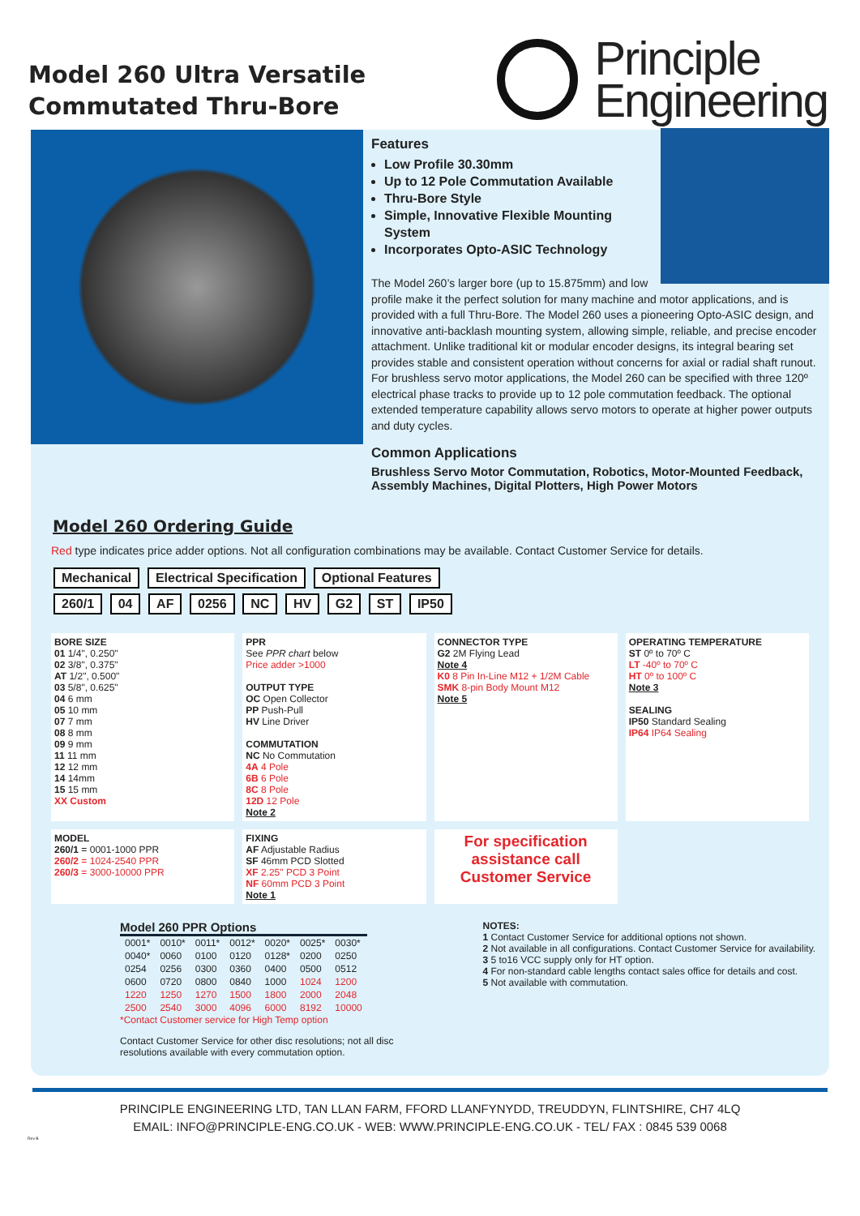Model 260 Ultra Versatile
Commutated Thru-Bore
Principle
Engineering
Features
Low Profile 30.30mm
Up to 12 Pole Commutation Available
Thru-Bore Style
Simple, Innovative Flexible Mounting System
Incorporates Opto-ASIC Technology
The Model 260’s larger bore (up to 15.875mm) and low profile make it the perfect solution for many machine and motor applications, and is provided with a full Thru-Bore. The Model 260 uses a pioneering Opto-ASIC design, and innovative anti-backlash mounting system, allowing simple, reliable, and precise encoder attachment. Unlike traditional kit or modular encoder designs, its integral bearing set provides stable and consistent operation without concerns for axial or radial shaft runout. For brushless servo motor applications, the Model 260 can be specified with three 120º electrical phase tracks to provide up to 12 pole commutation feedback. The optional extended temperature capability allows servo motors to operate at higher power outputs and duty cycles.
Common Applications
Brushless Servo Motor Commutation, Robotics, Motor-Mounted Feedback, Assembly Machines, Digital Plotters, High Power Motors
Model 260 Ordering Guide
Red type indicates price adder options. Not all configuration combinations may be available. Contact Customer Service for details.
Mechanical Electrical Specification Optional Features
260/1 04 AF 0256 NC HV G2 ST IP50
BORE SIZE
01 1/4", 0.250"
02 3/8", 0.375"
AT 1/2", 0.500"
03 5/8", 0.625"
04 6 mm
05 10 mm
07 7 mm
08 8 mm
09 9 mm
11 11 mm
12 12 mm
14 14mm
15 15 mm
XX Custom
PPR
See PPR chart below
Price adder >1000
OUTPUT TYPE
OC Open Collector
PP Push-Pull
HV Line Driver
COMMUTATION
NC No Commutation
4A 4 Pole
6B 6 Pole
8C 8 Pole
12D 12 Pole
Note 2
CONNECTOR TYPE
G2 2M Flying Lead
Note 4
K0 8 Pin In-Line M12 + 1/2M Cable
SMK 8-pin Body Mount M12
Note 5
OPERATING TEMPERATURE
ST 0º to 70º C
LT -40º to 70º C
HT 0º to 100º C
Note 3
SEALING
IP50 Standard Sealing
IP64 IP64 Sealing
MODEL
260/1 = 0001-1000 PPR
260/2 = 1024-2540 PPR
260/3 = 3000-10000 PPR
FIXING
AF Adjustable Radius
SF 46mm PCD Slotted
XF 2.25" PCD 3 Point
NF 60mm PCD 3 Point
Note 1
For specification assistance call Customer Service
Model 260 PPR Options
| 0001* | 0010* | 0011* | 0012* | 0020* | 0025* | 0030* |
| 0040* | 0060 | 0100 | 0120 | 0128* | 0200 | 0250 |
| 0254 | 0256 | 0300 | 0360 | 0400 | 0500 | 0512 |
| 0600 | 0720 | 0800 | 0840 | 1000 | 1024 | 1200 |
| 1220 | 1250 | 1270 | 1500 | 1800 | 2000 | 2048 |
| 2500 | 2540 | 3000 | 4096 | 6000 | 8192 | 10000 |
*Contact Customer service for High Temp option
Contact Customer Service for other disc resolutions; not all disc
resolutions available with every commutation option.
NOTES:
1 Contact Customer Service for additional options not shown.
2 Not available in all configurations. Contact Customer Service for availability.
3 5 to16 VCC supply only for HT option.
4 For non-standard cable lengths contact sales office for details and cost.
5 Not available with commutation.
PRINCIPLE ENGINEERING LTD, TAN LLAN FARM, FFORD LLANFYNYDD, TREUDDYN, FLINTSHIRE, CH7 4LQ
EMAIL: INFO@PRINCIPLE-ENG.CO.UK - WEB: WWW.PRINCIPLE-ENG.CO.UK - TEL/ FAX : 0845 539 0068
Rev B